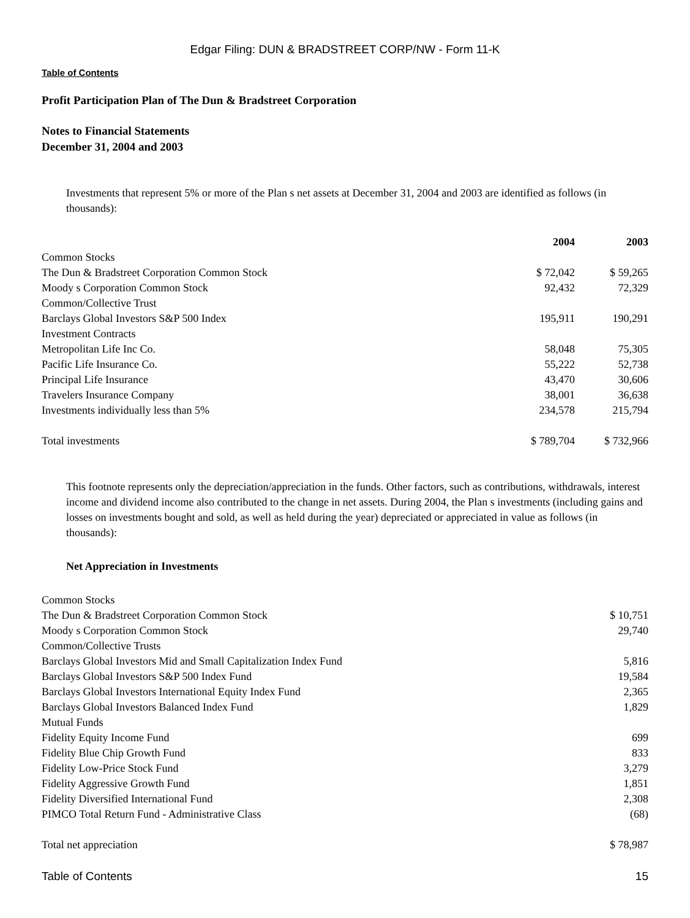Edgar Filing: DUN & BRADSTREET CORP/NW - Form 11-K
Table of Contents
Profit Participation Plan of The Dun & Bradstreet Corporation
Notes to Financial Statements
December 31, 2004 and 2003
Investments that represent 5% or more of the Plan s net assets at December 31, 2004 and 2003 are identified as follows (in thousands):
| | 2004 | 2003 |
| --- | --- | --- |
| Common Stocks | | |
| The Dun & Bradstreet Corporation Common Stock | $ 72,042 | $ 59,265 |
| Moody s Corporation Common Stock | 92,432 | 72,329 |
| Common/Collective Trust | | |
| Barclays Global Investors S&P 500 Index | 195,911 | 190,291 |
| Investment Contracts | | |
| Metropolitan Life Inc Co. | 58,048 | 75,305 |
| Pacific Life Insurance Co. | 55,222 | 52,738 |
| Principal Life Insurance | 43,470 | 30,606 |
| Travelers Insurance Company | 38,001 | 36,638 |
| Investments individually less than 5% | 234,578 | 215,794 |
| Total investments | $ 789,704 | $ 732,966 |
This footnote represents only the depreciation/appreciation in the funds. Other factors, such as contributions, withdrawals, interest income and dividend income also contributed to the change in net assets. During 2004, the Plan s investments (including gains and losses on investments bought and sold, as well as held during the year) depreciated or appreciated in value as follows (in thousands):
Net Appreciation in Investments
| Common Stocks | |
| The Dun & Bradstreet Corporation Common Stock | $ 10,751 |
| Moody s Corporation Common Stock | 29,740 |
| Common/Collective Trusts | |
| Barclays Global Investors Mid and Small Capitalization Index Fund | 5,816 |
| Barclays Global Investors S&P 500 Index Fund | 19,584 |
| Barclays Global Investors International Equity Index Fund | 2,365 |
| Barclays Global Investors Balanced Index Fund | 1,829 |
| Mutual Funds | |
| Fidelity Equity Income Fund | 699 |
| Fidelity Blue Chip Growth Fund | 833 |
| Fidelity Low-Price Stock Fund | 3,279 |
| Fidelity Aggressive Growth Fund | 1,851 |
| Fidelity Diversified International Fund | 2,308 |
| PIMCO Total Return Fund - Administrative Class | (68) |
| Total net appreciation | $ 78,987 |
Table of Contents 15